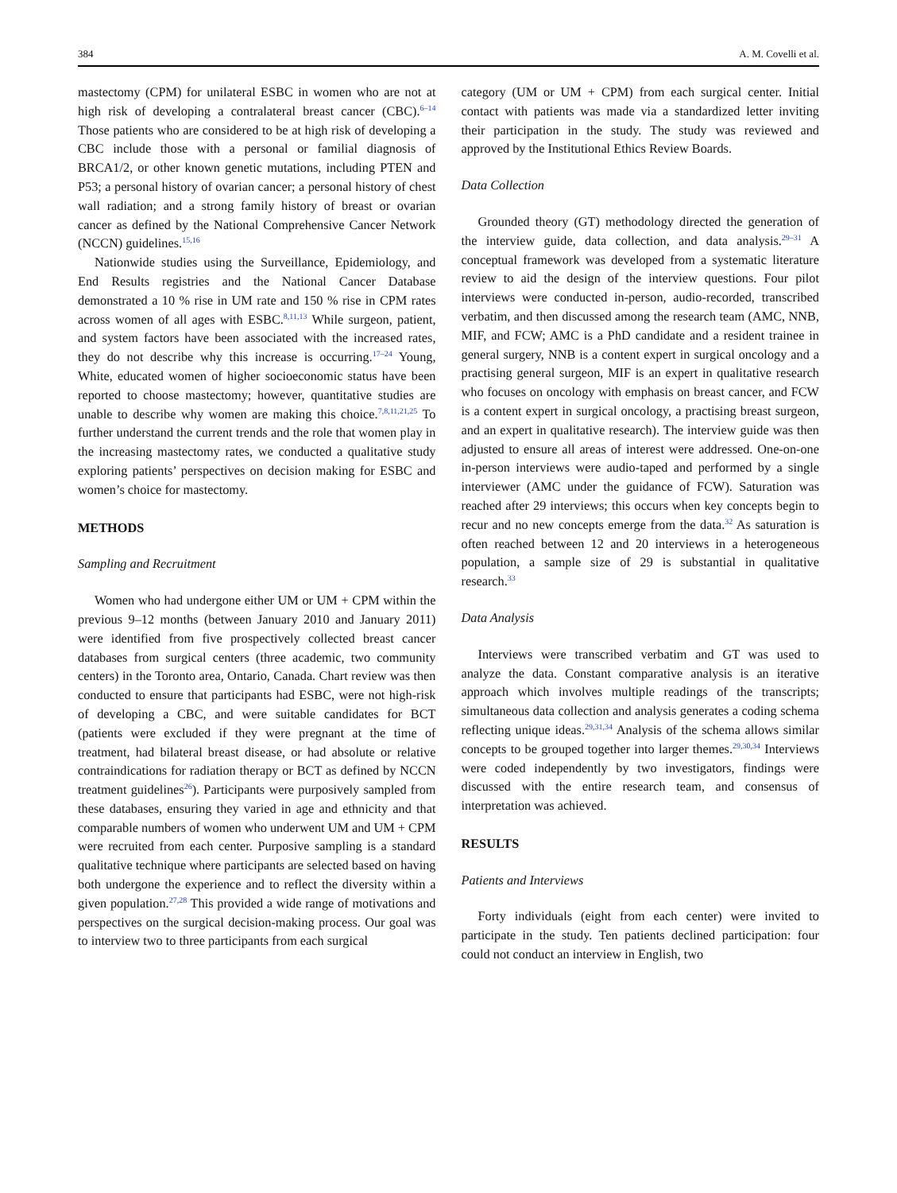384 A. M. Covelli et al.
mastectomy (CPM) for unilateral ESBC in women who are not at high risk of developing a contralateral breast cancer (CBC).<sup>6–14</sup> Those patients who are considered to be at high risk of developing a CBC include those with a personal or familial diagnosis of BRCA1/2, or other known genetic mutations, including PTEN and P53; a personal history of ovarian cancer; a personal history of chest wall radiation; and a strong family history of breast or ovarian cancer as defined by the National Comprehensive Cancer Network (NCCN) guidelines.<sup>15,16</sup>
Nationwide studies using the Surveillance, Epidemiology, and End Results registries and the National Cancer Database demonstrated a 10 % rise in UM rate and 150 % rise in CPM rates across women of all ages with ESBC.<sup>8,11,13</sup> While surgeon, patient, and system factors have been associated with the increased rates, they do not describe why this increase is occurring.<sup>17–24</sup> Young, White, educated women of higher socioeconomic status have been reported to choose mastectomy; however, quantitative studies are unable to describe why women are making this choice.<sup>7,8,11,21,25</sup> To further understand the current trends and the role that women play in the increasing mastectomy rates, we conducted a qualitative study exploring patients’ perspectives on decision making for ESBC and women’s choice for mastectomy.
METHODS
Sampling and Recruitment
Women who had undergone either UM or UM + CPM within the previous 9–12 months (between January 2010 and January 2011) were identified from five prospectively collected breast cancer databases from surgical centers (three academic, two community centers) in the Toronto area, Ontario, Canada. Chart review was then conducted to ensure that participants had ESBC, were not high-risk of developing a CBC, and were suitable candidates for BCT (patients were excluded if they were pregnant at the time of treatment, had bilateral breast disease, or had absolute or relative contraindications for radiation therapy or BCT as defined by NCCN treatment guidelines<sup>26</sup>). Participants were purposively sampled from these databases, ensuring they varied in age and ethnicity and that comparable numbers of women who underwent UM and UM + CPM were recruited from each center. Purposive sampling is a standard qualitative technique where participants are selected based on having both undergone the experience and to reflect the diversity within a given population.<sup>27,28</sup> This provided a wide range of motivations and perspectives on the surgical decision-making process. Our goal was to interview two to three participants from each surgical
category (UM or UM + CPM) from each surgical center. Initial contact with patients was made via a standardized letter inviting their participation in the study. The study was reviewed and approved by the Institutional Ethics Review Boards.
Data Collection
Grounded theory (GT) methodology directed the generation of the interview guide, data collection, and data analysis.<sup>29–31</sup> A conceptual framework was developed from a systematic literature review to aid the design of the interview questions. Four pilot interviews were conducted in-person, audio-recorded, transcribed verbatim, and then discussed among the research team (AMC, NNB, MIF, and FCW; AMC is a PhD candidate and a resident trainee in general surgery, NNB is a content expert in surgical oncology and a practising general surgeon, MIF is an expert in qualitative research who focuses on oncology with emphasis on breast cancer, and FCW is a content expert in surgical oncology, a practising breast surgeon, and an expert in qualitative research). The interview guide was then adjusted to ensure all areas of interest were addressed. One-on-one in-person interviews were audio-taped and performed by a single interviewer (AMC under the guidance of FCW). Saturation was reached after 29 interviews; this occurs when key concepts begin to recur and no new concepts emerge from the data.<sup>32</sup> As saturation is often reached between 12 and 20 interviews in a heterogeneous population, a sample size of 29 is substantial in qualitative research.<sup>33</sup>
Data Analysis
Interviews were transcribed verbatim and GT was used to analyze the data. Constant comparative analysis is an iterative approach which involves multiple readings of the transcripts; simultaneous data collection and analysis generates a coding schema reflecting unique ideas.<sup>29,31,34</sup> Analysis of the schema allows similar concepts to be grouped together into larger themes.<sup>29,30,34</sup> Interviews were coded independently by two investigators, findings were discussed with the entire research team, and consensus of interpretation was achieved.
RESULTS
Patients and Interviews
Forty individuals (eight from each center) were invited to participate in the study. Ten patients declined participation: four could not conduct an interview in English, two